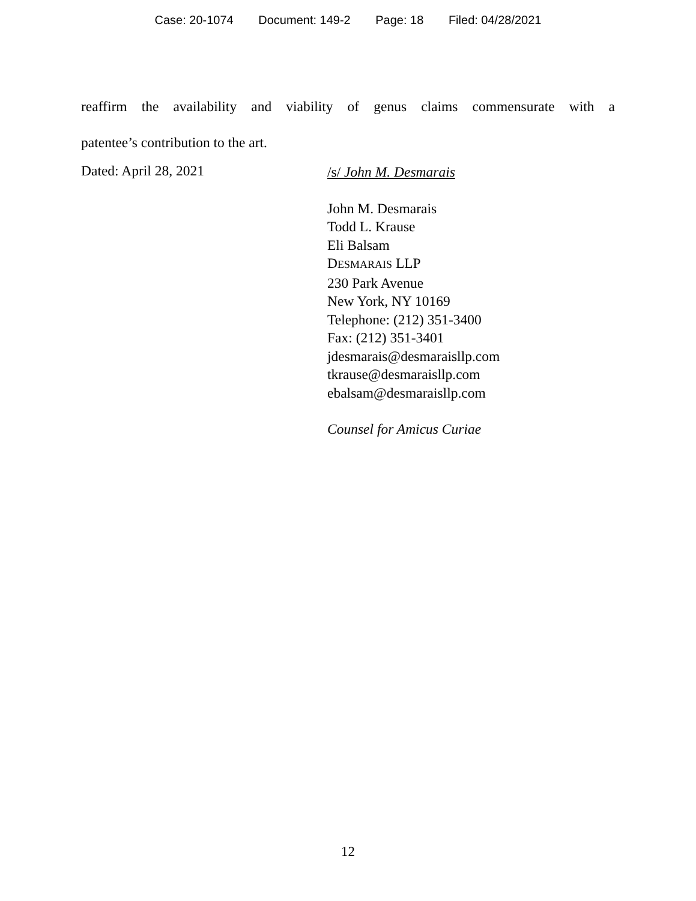Case: 20-1074 Document: 149-2 Page: 18 Filed: 04/28/2021
reaffirm the availability and viability of genus claims commensurate with a
patentee’s contribution to the art.
Dated: April 28, 2021
/s/ John M. Desmarais
John M. Desmarais
Todd L. Krause
Eli Balsam
DESMARAIS LLP
230 Park Avenue
New York, NY 10169
Telephone: (212) 351-3400
Fax: (212) 351-3401
jdesmarais@desmaraisllp.com
tkrause@desmaraisllp.com
ebalsam@desmaraisllp.com
Counsel for Amicus Curiae
12